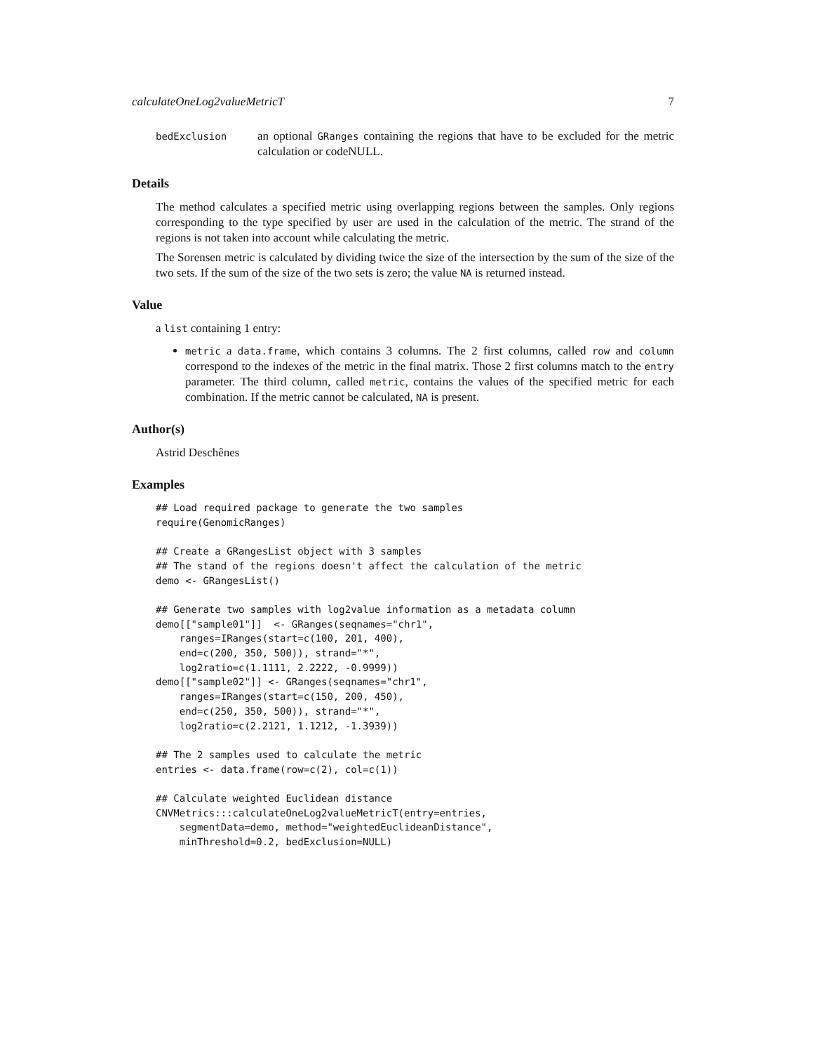calculateOneLog2valueMetricT 7
bedExclusion
an optional GRanges containing the regions that have to be excluded for the metric calculation or codeNULL.
Details
The method calculates a specified metric using overlapping regions between the samples. Only regions corresponding to the type specified by user are used in the calculation of the metric. The strand of the regions is not taken into account while calculating the metric.
The Sorensen metric is calculated by dividing twice the size of the intersection by the sum of the size of the two sets. If the sum of the size of the two sets is zero; the value NA is returned instead.
Value
a list containing 1 entry:
metric a data.frame, which contains 3 columns. The 2 first columns, called row and column correspond to the indexes of the metric in the final matrix. Those 2 first columns match to the entry parameter. The third column, called metric, contains the values of the specified metric for each combination. If the metric cannot be calculated, NA is present.
Author(s)
Astrid Deschênes
Examples
## Load required package to generate the two samples
require(GenomicRanges)

## Create a GRangesList object with 3 samples
## The stand of the regions doesn't affect the calculation of the metric
demo <- GRangesList()

## Generate two samples with log2value information as a metadata column
demo[["sample01"]]  <- GRanges(seqnames="chr1",
    ranges=IRanges(start=c(100, 201, 400),
    end=c(200, 350, 500)), strand="*",
    log2ratio=c(1.1111, 2.2222, -0.9999))
demo[["sample02"]] <- GRanges(seqnames="chr1",
    ranges=IRanges(start=c(150, 200, 450),
    end=c(250, 350, 500)), strand="*",
    log2ratio=c(2.2121, 1.1212, -1.3939))

## The 2 samples used to calculate the metric
entries <- data.frame(row=c(2), col=c(1))

## Calculate weighted Euclidean distance
CNVMetrics:::calculateOneLog2valueMetricT(entry=entries,
    segmentData=demo, method="weightedEuclideanDistance",
    minThreshold=0.2, bedExclusion=NULL)